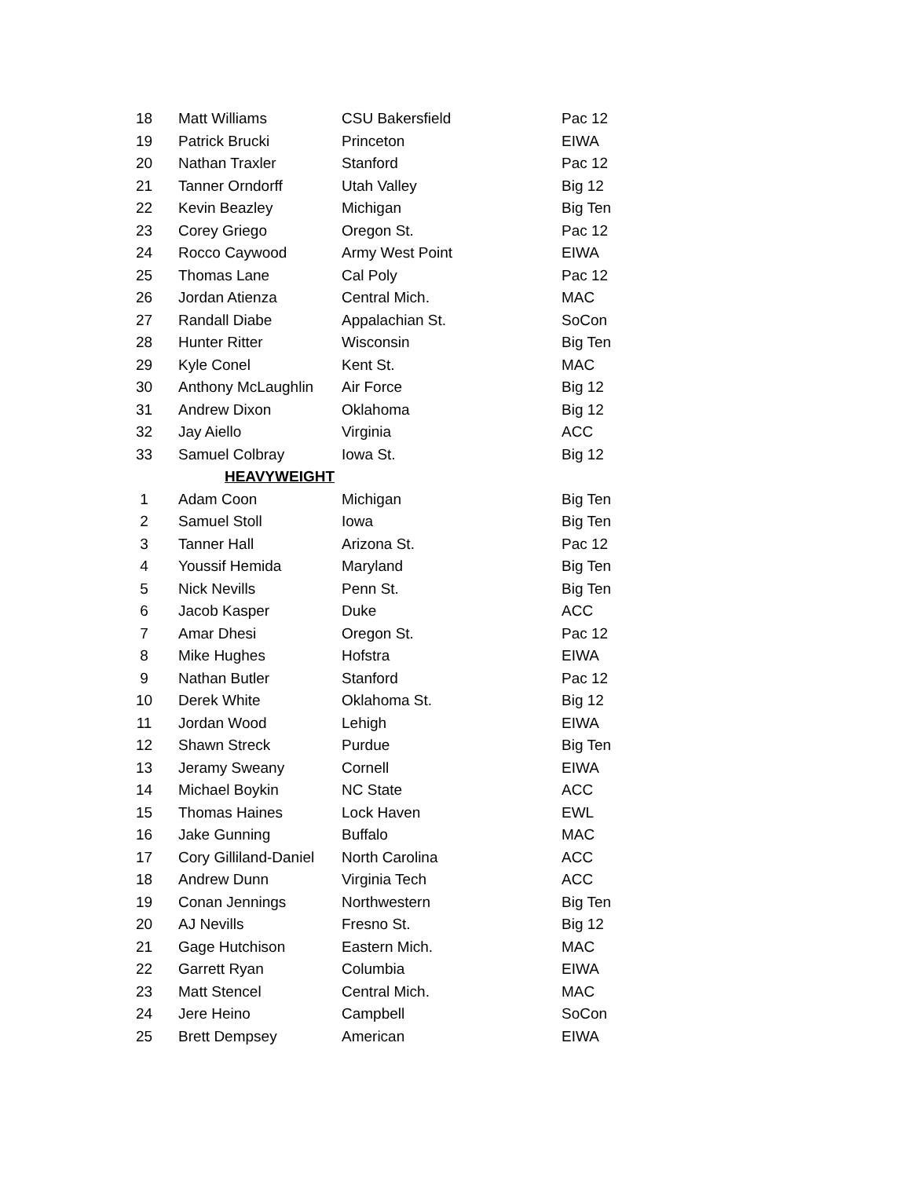| 18 | Matt Williams | CSU Bakersfield | Pac 12 |
| 19 | Patrick Brucki | Princeton | EIWA |
| 20 | Nathan Traxler | Stanford | Pac 12 |
| 21 | Tanner Orndorff | Utah Valley | Big 12 |
| 22 | Kevin Beazley | Michigan | Big Ten |
| 23 | Corey Griego | Oregon St. | Pac 12 |
| 24 | Rocco Caywood | Army West Point | EIWA |
| 25 | Thomas Lane | Cal Poly | Pac 12 |
| 26 | Jordan Atienza | Central Mich. | MAC |
| 27 | Randall Diabe | Appalachian St. | SoCon |
| 28 | Hunter Ritter | Wisconsin | Big Ten |
| 29 | Kyle Conel | Kent St. | MAC |
| 30 | Anthony McLaughlin | Air Force | Big 12 |
| 31 | Andrew Dixon | Oklahoma | Big 12 |
| 32 | Jay Aiello | Virginia | ACC |
| 33 | Samuel Colbray | Iowa St. | Big 12 |
| | HEAVYWEIGHT | | |
| 1 | Adam Coon | Michigan | Big Ten |
| 2 | Samuel Stoll | Iowa | Big Ten |
| 3 | Tanner Hall | Arizona St. | Pac 12 |
| 4 | Youssif Hemida | Maryland | Big Ten |
| 5 | Nick Nevills | Penn St. | Big Ten |
| 6 | Jacob Kasper | Duke | ACC |
| 7 | Amar Dhesi | Oregon St. | Pac 12 |
| 8 | Mike Hughes | Hofstra | EIWA |
| 9 | Nathan Butler | Stanford | Pac 12 |
| 10 | Derek White | Oklahoma St. | Big 12 |
| 11 | Jordan Wood | Lehigh | EIWA |
| 12 | Shawn Streck | Purdue | Big Ten |
| 13 | Jeramy Sweany | Cornell | EIWA |
| 14 | Michael Boykin | NC State | ACC |
| 15 | Thomas Haines | Lock Haven | EWL |
| 16 | Jake Gunning | Buffalo | MAC |
| 17 | Cory Gilliland-Daniel | North Carolina | ACC |
| 18 | Andrew Dunn | Virginia Tech | ACC |
| 19 | Conan Jennings | Northwestern | Big Ten |
| 20 | AJ Nevills | Fresno St. | Big 12 |
| 21 | Gage Hutchison | Eastern Mich. | MAC |
| 22 | Garrett Ryan | Columbia | EIWA |
| 23 | Matt Stencel | Central Mich. | MAC |
| 24 | Jere Heino | Campbell | SoCon |
| 25 | Brett Dempsey | American | EIWA |